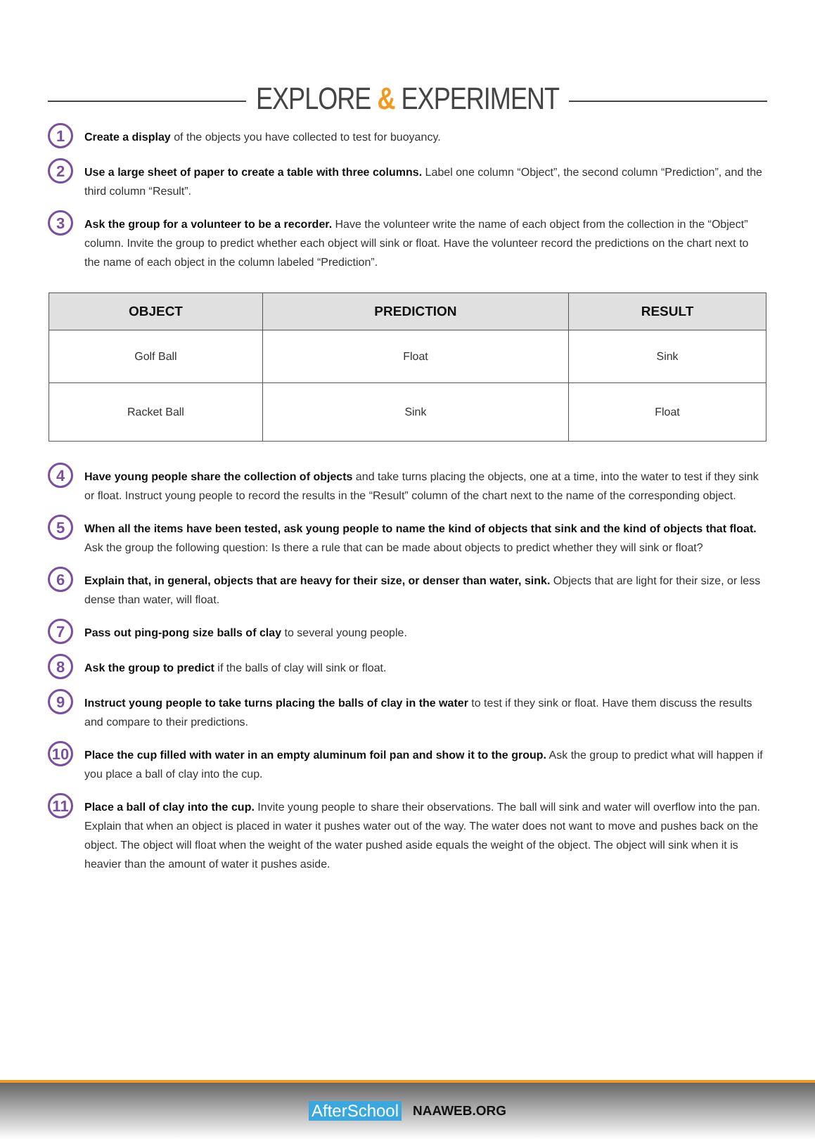EXPLORE & EXPERIMENT
1
Create a display of the objects you have collected to test for buoyancy.
2
Use a large sheet of paper to create a table with three columns. Label one column “Object”, the second column “Prediction”, and the third column “Result”.
3
Ask the group for a volunteer to be a recorder. Have the volunteer write the name of each object from the collection in the “Object” column. Invite the group to predict whether each object will sink or float. Have the volunteer record the predictions on the chart next to the name of each object in the column labeled “Prediction”.
| OBJECT | PREDICTION | RESULT |
| --- | --- | --- |
| Golf Ball | Float | Sink |
| Racket Ball | Sink | Float |
4
Have young people share the collection of objects and take turns placing the objects, one at a time, into the water to test if they sink or float. Instruct young people to record the results in the “Result” column of the chart next to the name of the corresponding object.
5
When all the items have been tested, ask young people to name the kind of objects that sink and the kind of objects that float. Ask the group the following question: Is there a rule that can be made about objects to predict whether they will sink or float?
6
Explain that, in general, objects that are heavy for their size, or denser than water, sink. Objects that are light for their size, or less dense than water, will float.
7
Pass out ping-pong size balls of clay to several young people.
8
Ask the group to predict if the balls of clay will sink or float.
9
Instruct young people to take turns placing the balls of clay in the water to test if they sink or float. Have them discuss the results and compare to their predictions.
10
Place the cup filled with water in an empty aluminum foil pan and show it to the group. Ask the group to predict what will happen if you place a ball of clay into the cup.
11
Place a ball of clay into the cup. Invite young people to share their observations. The ball will sink and water will overflow into the pan. Explain that when an object is placed in water it pushes water out of the way. The water does not want to move and pushes back on the object. The object will float when the weight of the water pushed aside equals the weight of the object. The object will sink when it is heavier than the amount of water it pushes aside.
AfterSchool NAAWEB.ORG